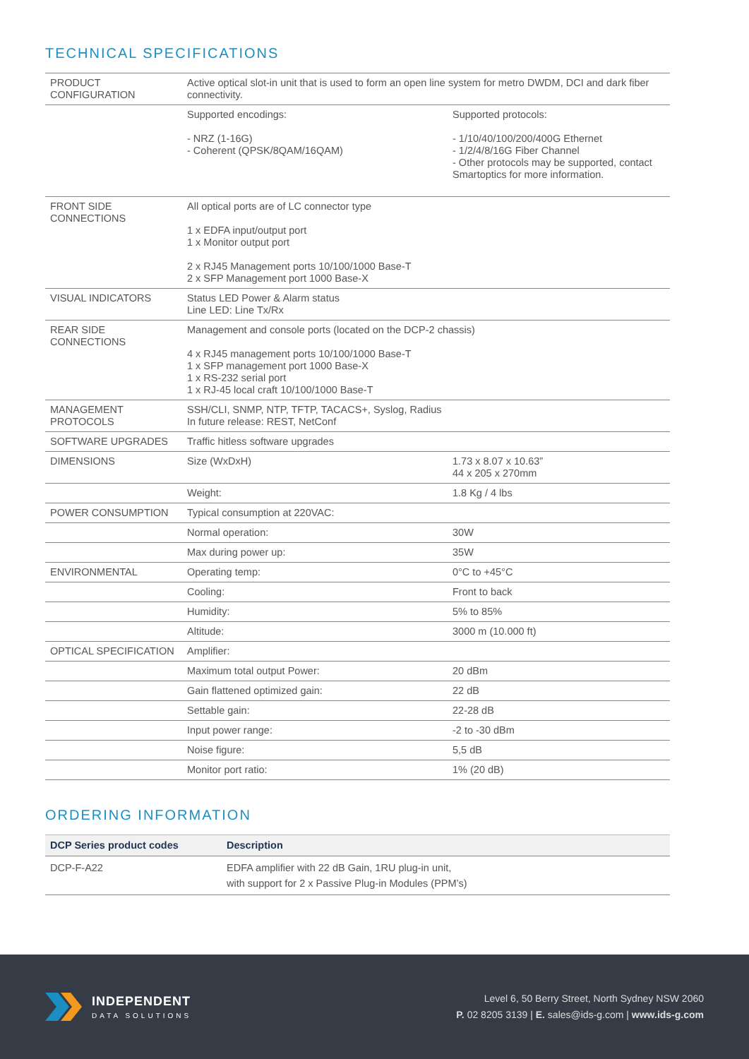TECHNICAL SPECIFICATIONS
| PRODUCT CONFIGURATION | Active optical slot-in unit that is used to form an open line system for metro DWDM, DCI and dark fiber connectivity. | |
| | Supported encodings: - NRZ (1-16G) - Coherent (QPSK/8QAM/16QAM) | Supported protocols: - 1/10/40/100/200/400G Ethernet - 1/2/4/8/16G Fiber Channel - Other protocols may be supported, contact Smartoptics for more information. |
| FRONT SIDE CONNECTIONS | All optical ports are of LC connector type 1 x EDFA input/output port 1 x Monitor output port 2 x RJ45 Management ports 10/100/1000 Base-T 2 x SFP Management port 1000 Base-X | |
| VISUAL INDICATORS | Status LED Power & Alarm status Line LED: Line Tx/Rx | |
| REAR SIDE CONNECTIONS | Management and console ports (located on the DCP-2 chassis) 4 x RJ45 management ports 10/100/1000 Base-T 1 x SFP management port 1000 Base-X 1 x RS-232 serial port 1 x RJ-45 local craft 10/100/1000 Base-T | |
| MANAGEMENT PROTOCOLS | SSH/CLI, SNMP, NTP, TFTP, TACACS+, Syslog, Radius In future release: REST, NetConf | |
| SOFTWARE UPGRADES | Traffic hitless software upgrades | |
| DIMENSIONS | Size (WxDxH) | 1.73 x 8.07 x 10.63” 44 x 205 x 270mm |
| | Weight: | 1.8 Kg / 4 lbs |
| POWER CONSUMPTION | Typical consumption at 220VAC: | |
| | Normal operation: | 30W |
| | Max during power up: | 35W |
| ENVIRONMENTAL | Operating temp: | 0°C to +45°C |
| | Cooling: | Front to back |
| | Humidity: | 5% to 85% |
| | Altitude: | 3000 m (10.000 ft) |
| OPTICAL SPECIFICATION | Amplifier: | |
| | Maximum total output Power: | 20 dBm |
| | Gain flattened optimized gain: | 22 dB |
| | Settable gain: | 22-28 dB |
| | Input power range: | -2 to -30 dBm |
| | Noise figure: | 5,5 dB |
| | Monitor port ratio: | 1% (20 dB) |
ORDERING INFORMATION
| DCP Series product codes | Description |
| --- | --- |
| DCP-F-A22 | EDFA amplifier with 22 dB Gain, 1RU plug-in unit, with support for 2 x Passive Plug-in Modules (PPM’s) |
INDEPENDENT
DATA SOLUTIONS
Level 6, 50 Berry Street, North Sydney NSW 2060
P. 02 8205 3139 | E. sales@ids-g.com | www.ids-g.com